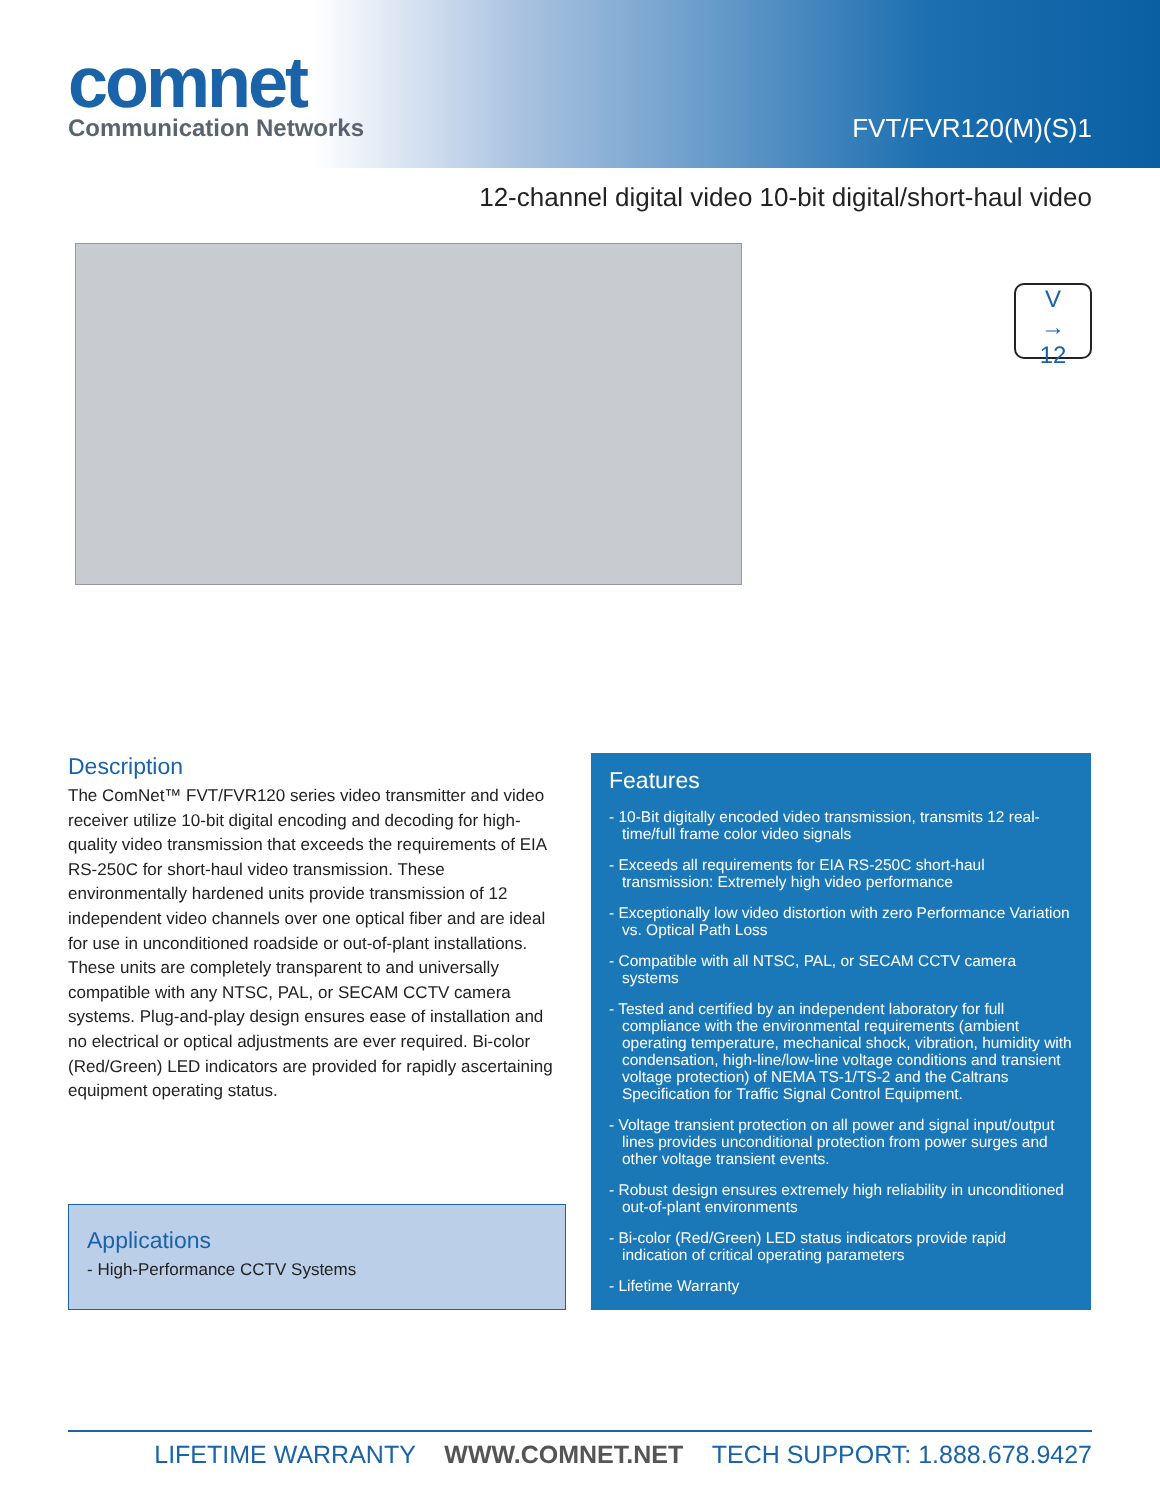comnet
Communication Networks
FVT/FVR120(M)(S)1
12-channel digital video 10-bit digital/short-haul video
V
→
12
Description
The ComNet™ FVT/FVR120 series video transmitter and video receiver utilize 10-bit digital encoding and decoding for high-quality video transmission that exceeds the requirements of EIA RS-250C for short-haul video transmission. These environmentally hardened units provide transmission of 12 independent video channels over one optical fiber and are ideal for use in unconditioned roadside or out-of-plant installations. These units are completely transparent to and universally compatible with any NTSC, PAL, or SECAM CCTV camera systems. Plug-and-play design ensures ease of installation and no electrical or optical adjustments are ever required. Bi-color (Red/Green) LED indicators are provided for rapidly ascertaining equipment operating status.
Applications
- High-Performance CCTV Systems
Features
- 10-Bit digitally encoded video transmission, transmits 12 real-time/full frame color video signals
- Exceeds all requirements for EIA RS-250C short-haul transmission: Extremely high video performance
- Exceptionally low video distortion with zero Performance Variation vs. Optical Path Loss
- Compatible with all NTSC, PAL, or SECAM CCTV camera systems
- Tested and certified by an independent laboratory for full compliance with the environmental requirements (ambient operating temperature, mechanical shock, vibration, humidity with condensation, high-line/low-line voltage conditions and transient voltage protection) of NEMA TS-1/TS-2 and the Caltrans Specification for Traffic Signal Control Equipment.
- Voltage transient protection on all power and signal input/output lines provides unconditional protection from power surges and other voltage transient events.
- Robust design ensures extremely high reliability in unconditioned out-of-plant environments
- Bi-color (Red/Green) LED status indicators provide rapid indication of critical operating parameters
- Lifetime Warranty
LIFETIME WARRANTY WWW.COMNET.NET TECH SUPPORT: 1.888.678.9427